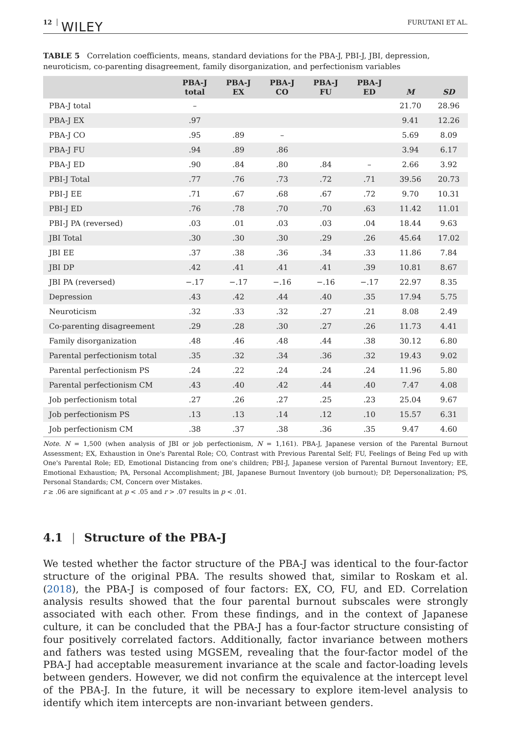12 WILEY FURUTANI ET AL.
TABLE 5 Correlation coefficients, means, standard deviations for the PBA-J, PBI-J, JBI, depression, neuroticism, co-parenting disagreement, family disorganization, and perfectionism variables
| | PBA-J total | PBA-J EX | PBA-J CO | PBA-J FU | PBA-J ED | M | SD |
| --- | --- | --- | --- | --- | --- | --- | --- |
| PBA-J total | – | | | | | 21.70 | 28.96 |
| PBA-J EX | .97 | | | | | 9.41 | 12.26 |
| PBA-J CO | .95 | .89 | – | | | 5.69 | 8.09 |
| PBA-J FU | .94 | .89 | .86 | | | 3.94 | 6.17 |
| PBA-J ED | .90 | .84 | .80 | .84 | – | 2.66 | 3.92 |
| PBI-J Total | .77 | .76 | .73 | .72 | .71 | 39.56 | 20.73 |
| PBI-J EE | .71 | .67 | .68 | .67 | .72 | 9.70 | 10.31 |
| PBI-J ED | .76 | .78 | .70 | .70 | .63 | 11.42 | 11.01 |
| PBI-J PA (reversed) | .03 | .01 | .03 | .03 | .04 | 18.44 | 9.63 |
| JBI Total | .30 | .30 | .30 | .29 | .26 | 45.64 | 17.02 |
| JBI EE | .37 | .38 | .36 | .34 | .33 | 11.86 | 7.84 |
| JBI DP | .42 | .41 | .41 | .41 | .39 | 10.81 | 8.67 |
| JBI PA (reversed) | −.17 | −.17 | −.16 | −.16 | −.17 | 22.97 | 8.35 |
| Depression | .43 | .42 | .44 | .40 | .35 | 17.94 | 5.75 |
| Neuroticism | .32 | .33 | .32 | .27 | .21 | 8.08 | 2.49 |
| Co-parenting disagreement | .29 | .28 | .30 | .27 | .26 | 11.73 | 4.41 |
| Family disorganization | .48 | .46 | .48 | .44 | .38 | 30.12 | 6.80 |
| Parental perfectionism total | .35 | .32 | .34 | .36 | .32 | 19.43 | 9.02 |
| Parental perfectionism PS | .24 | .22 | .24 | .24 | .24 | 11.96 | 5.80 |
| Parental perfectionism CM | .43 | .40 | .42 | .44 | .40 | 7.47 | 4.08 |
| Job perfectionism total | .27 | .26 | .27 | .25 | .23 | 25.04 | 9.67 |
| Job perfectionism PS | .13 | .13 | .14 | .12 | .10 | 15.57 | 6.31 |
| Job perfectionism CM | .38 | .37 | .38 | .36 | .35 | 9.47 | 4.60 |
Note. N = 1,500 (when analysis of JBI or job perfectionism, N = 1,161). PBA-J, Japanese version of the Parental Burnout Assessment; EX, Exhaustion in One's Parental Role; CO, Contrast with Previous Parental Self; FU, Feelings of Being Fed up with One's Parental Role; ED, Emotional Distancing from one's children; PBI-J, Japanese version of Parental Burnout Inventory; EE, Emotional Exhaustion; PA, Personal Accomplishment; JBI, Japanese Burnout Inventory (job burnout); DP, Depersonalization; PS, Personal Standards; CM, Concern over Mistakes.
r ≥ .06 are significant at p < .05 and r > .07 results in p < .01.
4.1 | Structure of the PBA-J
We tested whether the factor structure of the PBA-J was identical to the four-factor structure of the original PBA. The results showed that, similar to Roskam et al. (2018), the PBA-J is composed of four factors: EX, CO, FU, and ED. Correlation analysis results showed that the four parental burnout subscales were strongly associated with each other. From these findings, and in the context of Japanese culture, it can be concluded that the PBA-J has a four-factor structure consisting of four positively correlated factors. Additionally, factor invariance between mothers and fathers was tested using MGSEM, revealing that the four-factor model of the PBA-J had acceptable measurement invariance at the scale and factor-loading levels between genders. However, we did not confirm the equivalence at the intercept level of the PBA-J. In the future, it will be necessary to explore item-level analysis to identify which item intercepts are non-invariant between genders.